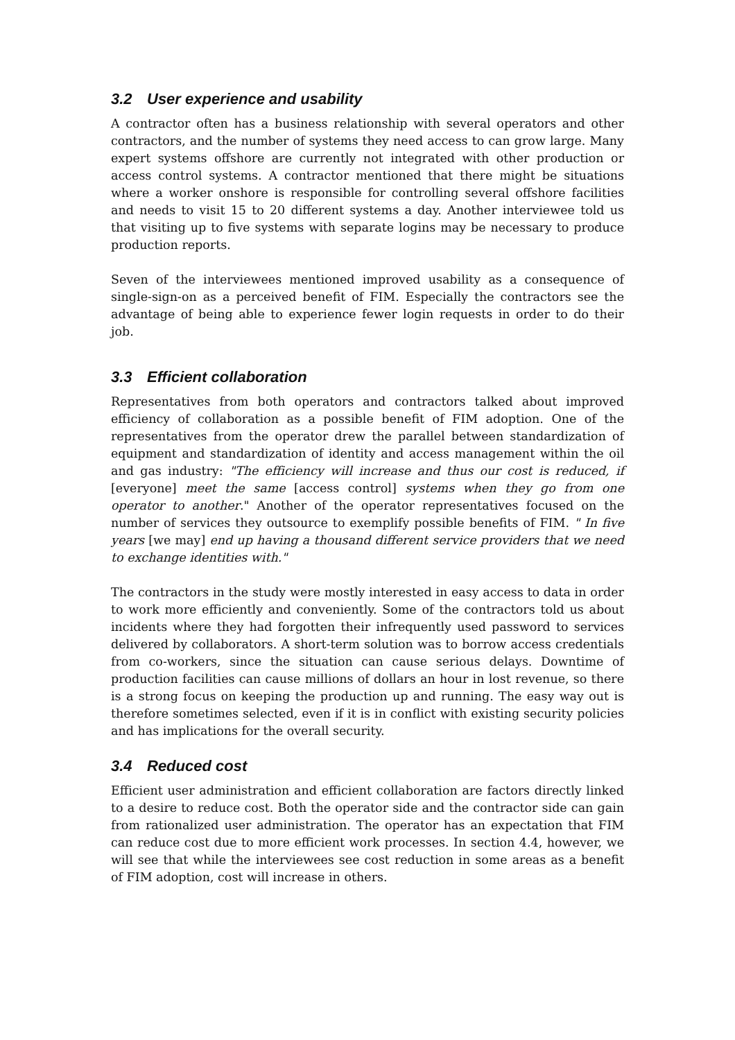3.2 User experience and usability
A contractor often has a business relationship with several operators and other contractors, and the number of systems they need access to can grow large. Many expert systems offshore are currently not integrated with other production or access control systems. A contractor mentioned that there might be situations where a worker onshore is responsible for controlling several offshore facilities and needs to visit 15 to 20 different systems a day. Another interviewee told us that visiting up to five systems with separate logins may be necessary to produce production reports.
Seven of the interviewees mentioned improved usability as a consequence of single-sign-on as a perceived benefit of FIM. Especially the contractors see the advantage of being able to experience fewer login requests in order to do their job.
3.3 Efficient collaboration
Representatives from both operators and contractors talked about improved efficiency of collaboration as a possible benefit of FIM adoption. One of the representatives from the operator drew the parallel between standardization of equipment and standardization of identity and access management within the oil and gas industry: "The efficiency will increase and thus our cost is reduced, if [everyone] meet the same [access control] systems when they go from one operator to another." Another of the operator representatives focused on the number of services they outsource to exemplify possible benefits of FIM. " In five years [we may] end up having a thousand different service providers that we need to exchange identities with."
The contractors in the study were mostly interested in easy access to data in order to work more efficiently and conveniently. Some of the contractors told us about incidents where they had forgotten their infrequently used password to services delivered by collaborators. A short-term solution was to borrow access credentials from co-workers, since the situation can cause serious delays. Downtime of production facilities can cause millions of dollars an hour in lost revenue, so there is a strong focus on keeping the production up and running. The easy way out is therefore sometimes selected, even if it is in conflict with existing security policies and has implications for the overall security.
3.4 Reduced cost
Efficient user administration and efficient collaboration are factors directly linked to a desire to reduce cost. Both the operator side and the contractor side can gain from rationalized user administration. The operator has an expectation that FIM can reduce cost due to more efficient work processes. In section 4.4, however, we will see that while the interviewees see cost reduction in some areas as a benefit of FIM adoption, cost will increase in others.